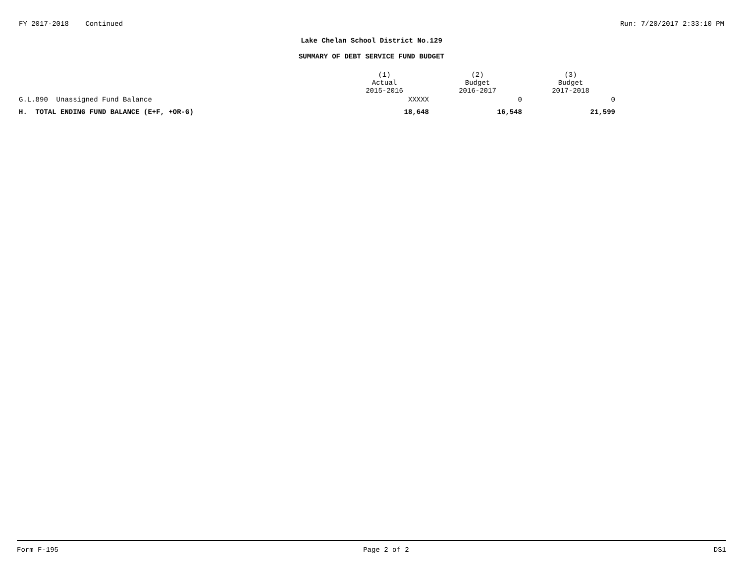FY 2017-2018 Continued Run: 7/20/2017 2:33:10 PM
Lake Chelan School District No.129
SUMMARY OF DEBT SERVICE FUND BUDGET
| | (1) Actual 2015-2016 | (2) Budget 2016-2017 | (3) Budget 2017-2018 |
| --- | --- | --- | --- |
| G.L.890 Unassigned Fund Balance | XXXXX | 0 | 0 |
| H. TOTAL ENDING FUND BALANCE (E+F, +OR-G) | 18,648 | 16,548 | 21,599 |
Form F-195 Page 2 of 2 DS1